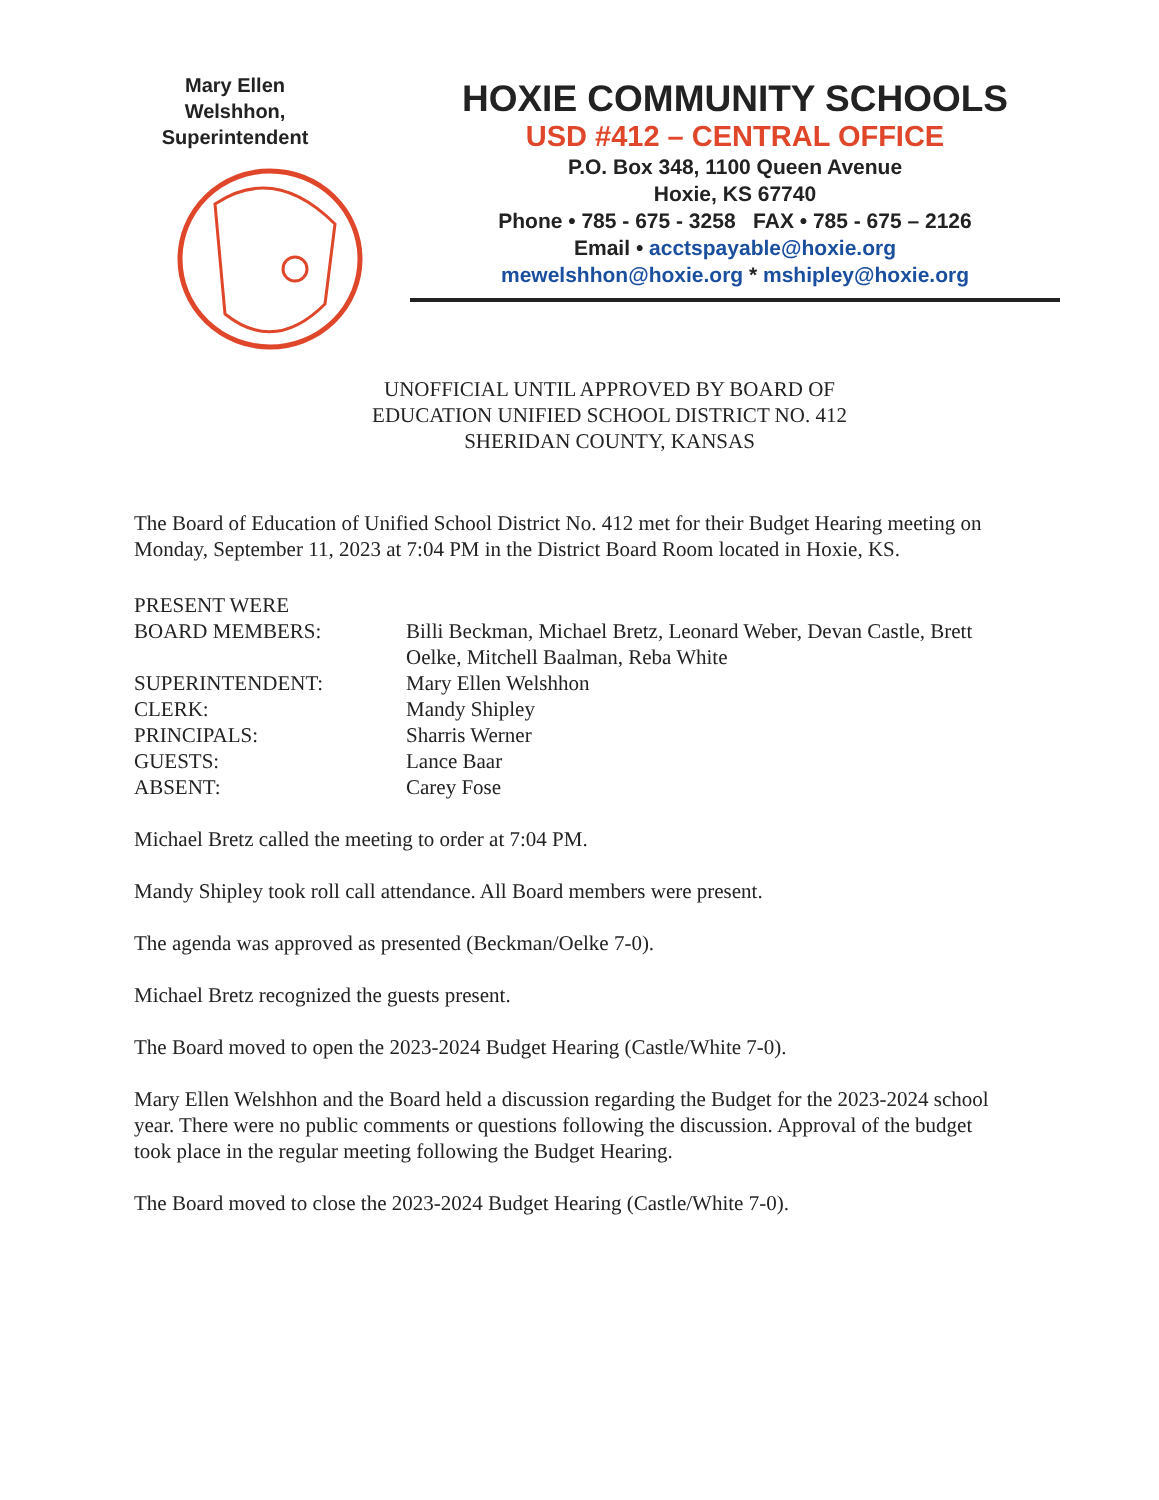Mary Ellen
Welshhon,
Superintendent
HOXIE COMMUNITY SCHOOLS
USD #412 – CENTRAL OFFICE
P.O. Box 348, 1100 Queen Avenue
Hoxie, KS 67740
Phone • 785 - 675 - 3258 FAX • 785 - 675 – 2126
Email • acctspayable@hoxie.org
mewelshhon@hoxie.org * mshipley@hoxie.org
UNOFFICIAL UNTIL APPROVED BY BOARD OF
EDUCATION UNIFIED SCHOOL DISTRICT NO. 412
SHERIDAN COUNTY, KANSAS
The Board of Education of Unified School District No. 412 met for their Budget Hearing meeting on Monday, September 11, 2023 at 7:04 PM in the District Board Room located in Hoxie, KS.
PRESENT WERE
BOARD MEMBERS:
Billi Beckman, Michael Bretz, Leonard Weber, Devan Castle, Brett Oelke, Mitchell Baalman, Reba White
SUPERINTENDENT:
Mary Ellen Welshhon
CLERK:
Mandy Shipley
PRINCIPALS:
Sharris Werner
GUESTS:
Lance Baar
ABSENT:
Carey Fose
Michael Bretz called the meeting to order at 7:04 PM.
Mandy Shipley took roll call attendance. All Board members were present.
The agenda was approved as presented (Beckman/Oelke 7-0).
Michael Bretz recognized the guests present.
The Board moved to open the 2023-2024 Budget Hearing (Castle/White 7-0).
Mary Ellen Welshhon and the Board held a discussion regarding the Budget for the 2023-2024 school year. There were no public comments or questions following the discussion. Approval of the budget took place in the regular meeting following the Budget Hearing.
The Board moved to close the 2023-2024 Budget Hearing (Castle/White 7-0).